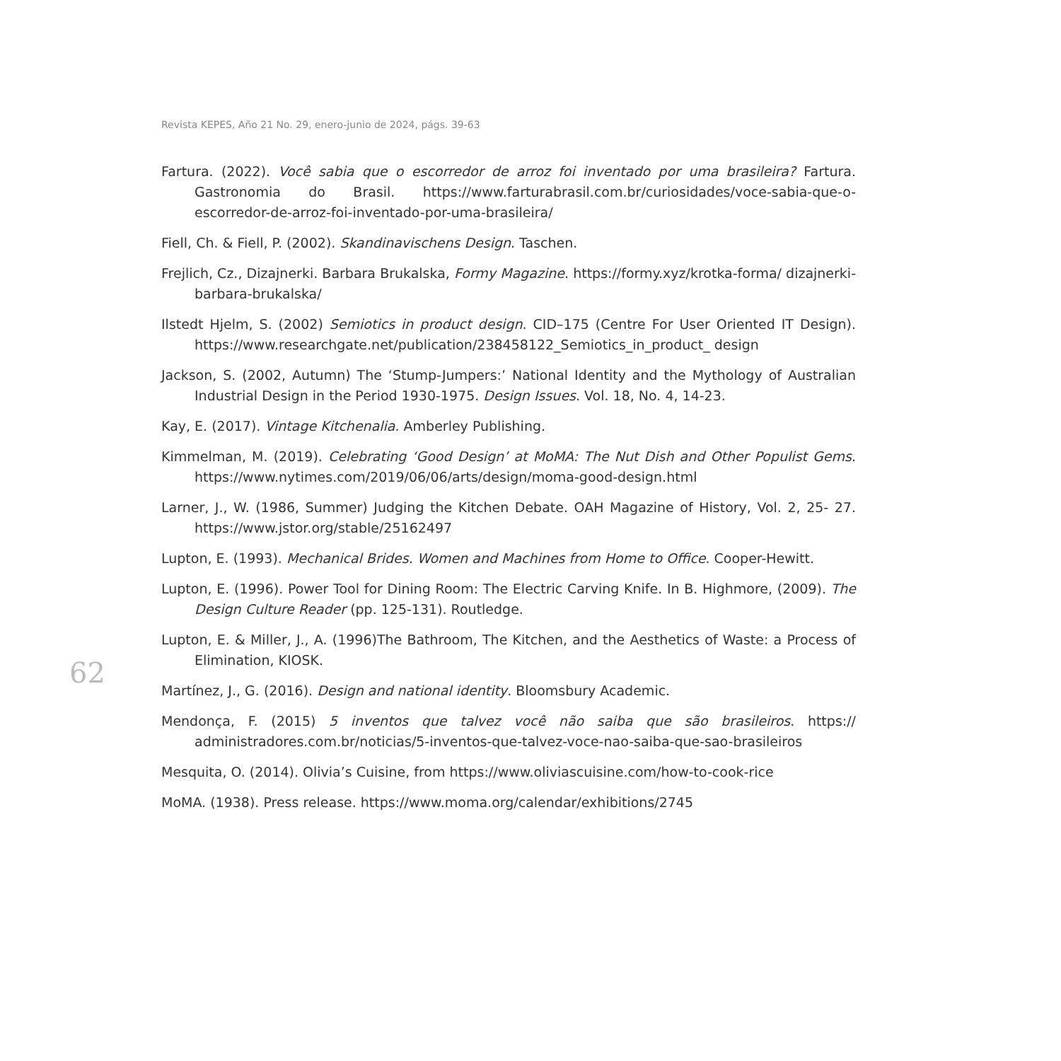Revista KEPES, Año 21 No. 29, enero-junio de 2024, págs. 39-63
62
Fartura. (2022). Você sabia que o escorredor de arroz foi inventado por uma brasileira? Fartura. Gastronomia do Brasil. https://www.farturabrasil.com.br/curiosidades/voce-sabia-que-o-escorredor-de-arroz-foi-inventado-por-uma-brasileira/
Fiell, Ch. & Fiell, P. (2002). Skandinavischens Design. Taschen.
Frejlich, Cz., Dizajnerki. Barbara Brukalska, Formy Magazine. https://formy.xyz/krotka-forma/ dizajnerki-barbara-brukalska/
Ilstedt Hjelm, S. (2002) Semiotics in product design. CID–175 (Centre For User Oriented IT Design). https://www.researchgate.net/publication/238458122_Semiotics_in_product_ design
Jackson, S. (2002, Autumn) The ‘Stump-Jumpers:’ National Identity and the Mythology of Australian Industrial Design in the Period 1930-1975. Design Issues. Vol. 18, No. 4, 14-23.
Kay, E. (2017). Vintage Kitchenalia. Amberley Publishing.
Kimmelman, M. (2019). Celebrating ‘Good Design’ at MoMA: The Nut Dish and Other Populist Gems. https://www.nytimes.com/2019/06/06/arts/design/moma-good-design.html
Larner, J., W. (1986, Summer) Judging the Kitchen Debate. OAH Magazine of History, Vol. 2, 25- 27. https://www.jstor.org/stable/25162497
Lupton, E. (1993). Mechanical Brides. Women and Machines from Home to Office. Cooper-Hewitt.
Lupton, E. (1996). Power Tool for Dining Room: The Electric Carving Knife. In B. Highmore, (2009). The Design Culture Reader (pp. 125-131). Routledge.
Lupton, E. & Miller, J., A. (1996)The Bathroom, The Kitchen, and the Aesthetics of Waste: a Process of Elimination, KIOSK.
Martínez, J., G. (2016). Design and national identity. Bloomsbury Academic.
Mendonça, F. (2015) 5 inventos que talvez você não saiba que são brasileiros. https:// administradores.com.br/noticias/5-inventos-que-talvez-voce-nao-saiba-que-sao-brasileiros
Mesquita, O. (2014). Olivia’s Cuisine, from https://www.oliviascuisine.com/how-to-cook-rice
MoMA. (1938). Press release. https://www.moma.org/calendar/exhibitions/2745